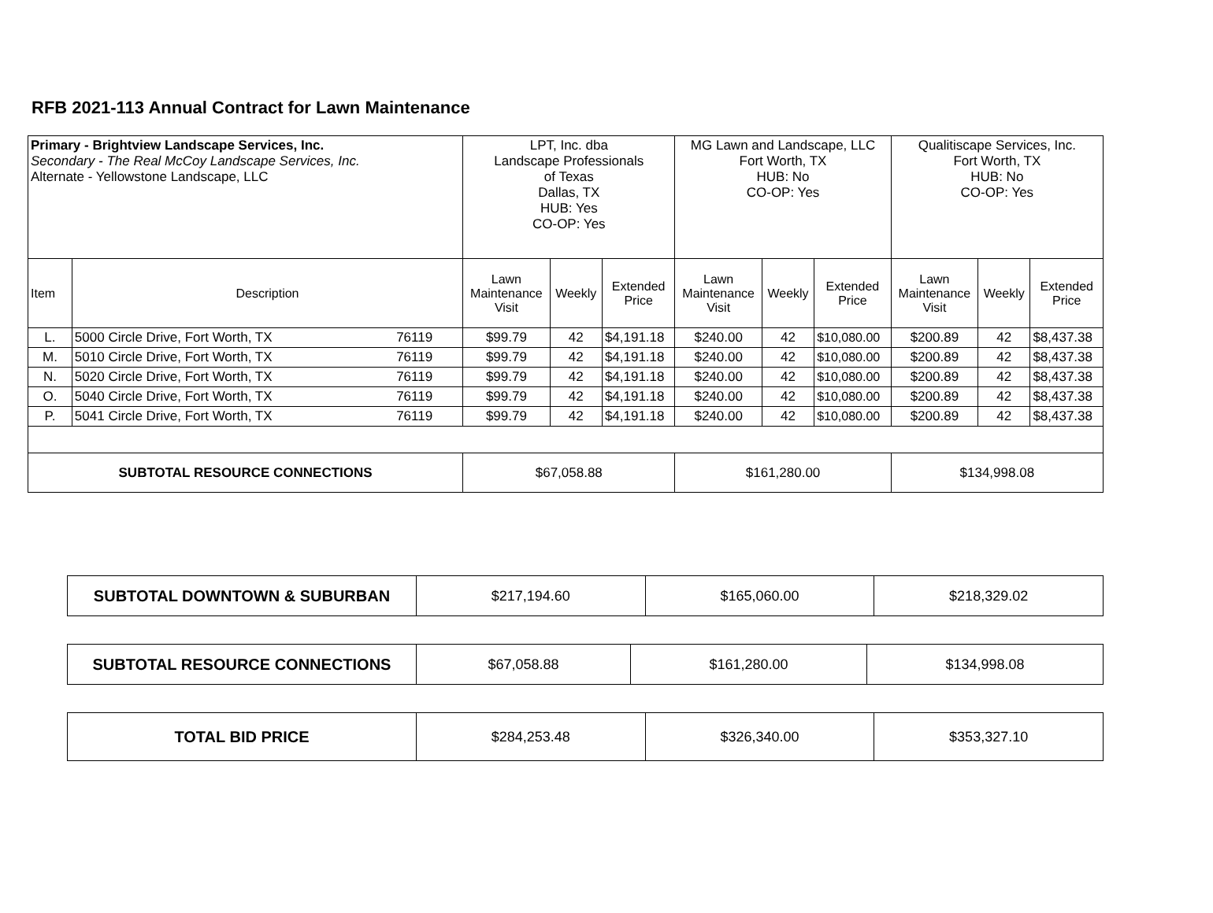RFB 2021-113 Annual Contract for Lawn Maintenance
| Primary - Brightview Landscape Services, Inc. Secondary - The Real McCoy Landscape Services, Inc. Alternate - Yellowstone Landscape, LLC | | LPT, Inc. dba Landscape Professionals of Texas Dallas, TX HUB: Yes CO-OP: Yes | | | MG Lawn and Landscape, LLC Fort Worth, TX HUB: No CO-OP: Yes | | | Qualitiscape Services, Inc. Fort Worth, TX HUB: No CO-OP: Yes | | |
| Item | Description | Lawn Maintenance Visit | Weekly | Extended Price | Lawn Maintenance Visit | Weekly | Extended Price | Lawn Maintenance Visit | Weekly | Extended Price |
| L. | 5000 Circle Drive, Fort Worth, TX 76119 | $99.79 | 42 | $4,191.18 | $240.00 | 42 | $10,080.00 | $200.89 | 42 | $8,437.38 |
| M. | 5010 Circle Drive, Fort Worth, TX 76119 | $99.79 | 42 | $4,191.18 | $240.00 | 42 | $10,080.00 | $200.89 | 42 | $8,437.38 |
| N. | 5020 Circle Drive, Fort Worth, TX 76119 | $99.79 | 42 | $4,191.18 | $240.00 | 42 | $10,080.00 | $200.89 | 42 | $8,437.38 |
| O. | 5040 Circle Drive, Fort Worth, TX 76119 | $99.79 | 42 | $4,191.18 | $240.00 | 42 | $10,080.00 | $200.89 | 42 | $8,437.38 |
| P. | 5041 Circle Drive, Fort Worth, TX 76119 | $99.79 | 42 | $4,191.18 | $240.00 | 42 | $10,080.00 | $200.89 | 42 | $8,437.38 |
| SUBTOTAL RESOURCE CONNECTIONS | | $67,058.88 | | | $161,280.00 | | | $134,998.08 | | |
| SUBTOTAL DOWNTOWN & SUBURBAN | $217,194.60 | $165,060.00 | $218,329.02 |
| SUBTOTAL RESOURCE CONNECTIONS | $67,058.88 | $161,280.00 | $134,998.08 |
| TOTAL BID PRICE | $284,253.48 | $326,340.00 | $353,327.10 |